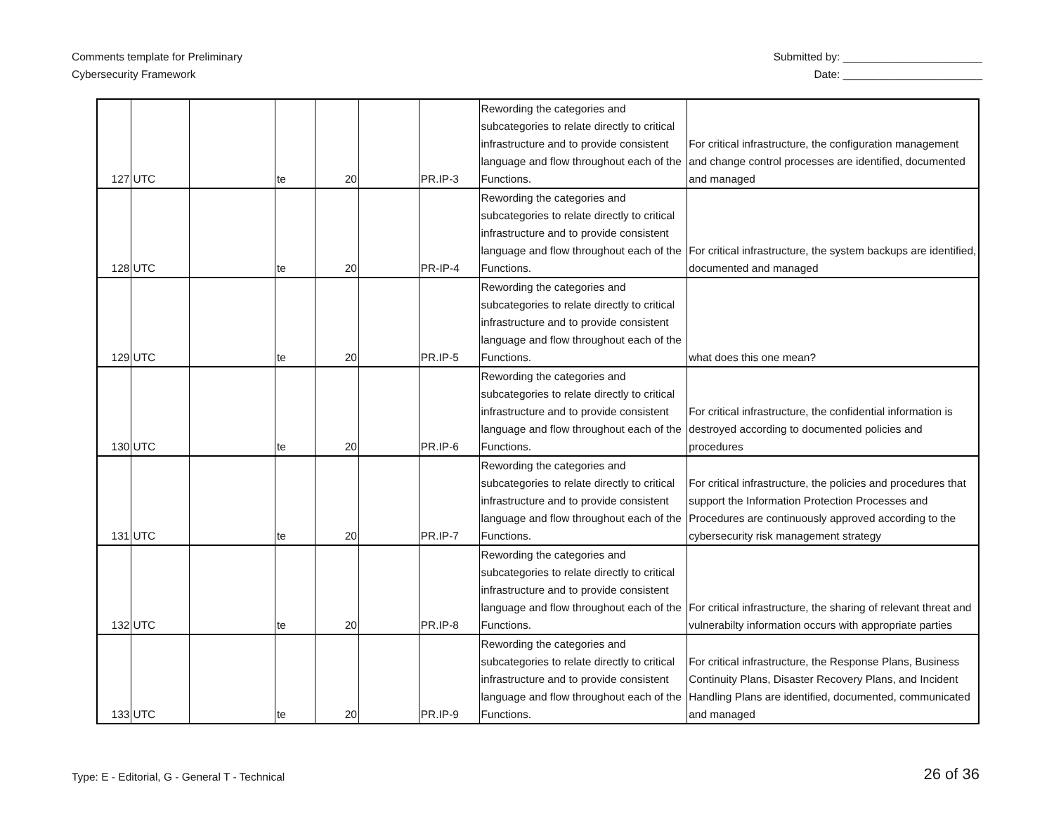Comments template for Preliminary
Cybersecurity Framework
Submitted by: _______________________
Date: _______________________
| 127 | UTC | | te | 20 | | PR.IP-3 | Rewording the categories and subcategories to relate directly to critical infrastructure and to provide consistent language and flow throughout each of the Functions. | For critical infrastructure, the configuration management and change control processes are identified, documented and managed |
| 128 | UTC | | te | 20 | | PR-IP-4 | Rewording the categories and subcategories to relate directly to critical infrastructure and to provide consistent language and flow throughout each of the Functions. | For critical infrastructure, the system backups are identified, documented and managed |
| 129 | UTC | | te | 20 | | PR.IP-5 | Rewording the categories and subcategories to relate directly to critical infrastructure and to provide consistent language and flow throughout each of the Functions. | what does this one mean? |
| 130 | UTC | | te | 20 | | PR.IP-6 | Rewording the categories and subcategories to relate directly to critical infrastructure and to provide consistent language and flow throughout each of the Functions. | For critical infrastructure, the confidential information is destroyed according to documented policies and procedures |
| 131 | UTC | | te | 20 | | PR.IP-7 | Rewording the categories and subcategories to relate directly to critical infrastructure and to provide consistent language and flow throughout each of the Functions. | For critical infrastructure, the policies and procedures that support the Information Protection Processes and Procedures are continuously approved according to the cybersecurity risk management strategy |
| 132 | UTC | | te | 20 | | PR.IP-8 | Rewording the categories and subcategories to relate directly to critical infrastructure and to provide consistent language and flow throughout each of the Functions. | For critical infrastructure, the sharing of relevant threat and vulnerabilty information occurs with appropriate parties |
| 133 | UTC | | te | 20 | | PR.IP-9 | Rewording the categories and subcategories to relate directly to critical infrastructure and to provide consistent language and flow throughout each of the Functions. | For critical infrastructure, the Response Plans, Business Continuity Plans, Disaster Recovery Plans, and Incident Handling Plans are identified, documented, communicated and managed |
Type: E - Editorial, G - General T - Technical
26 of 36